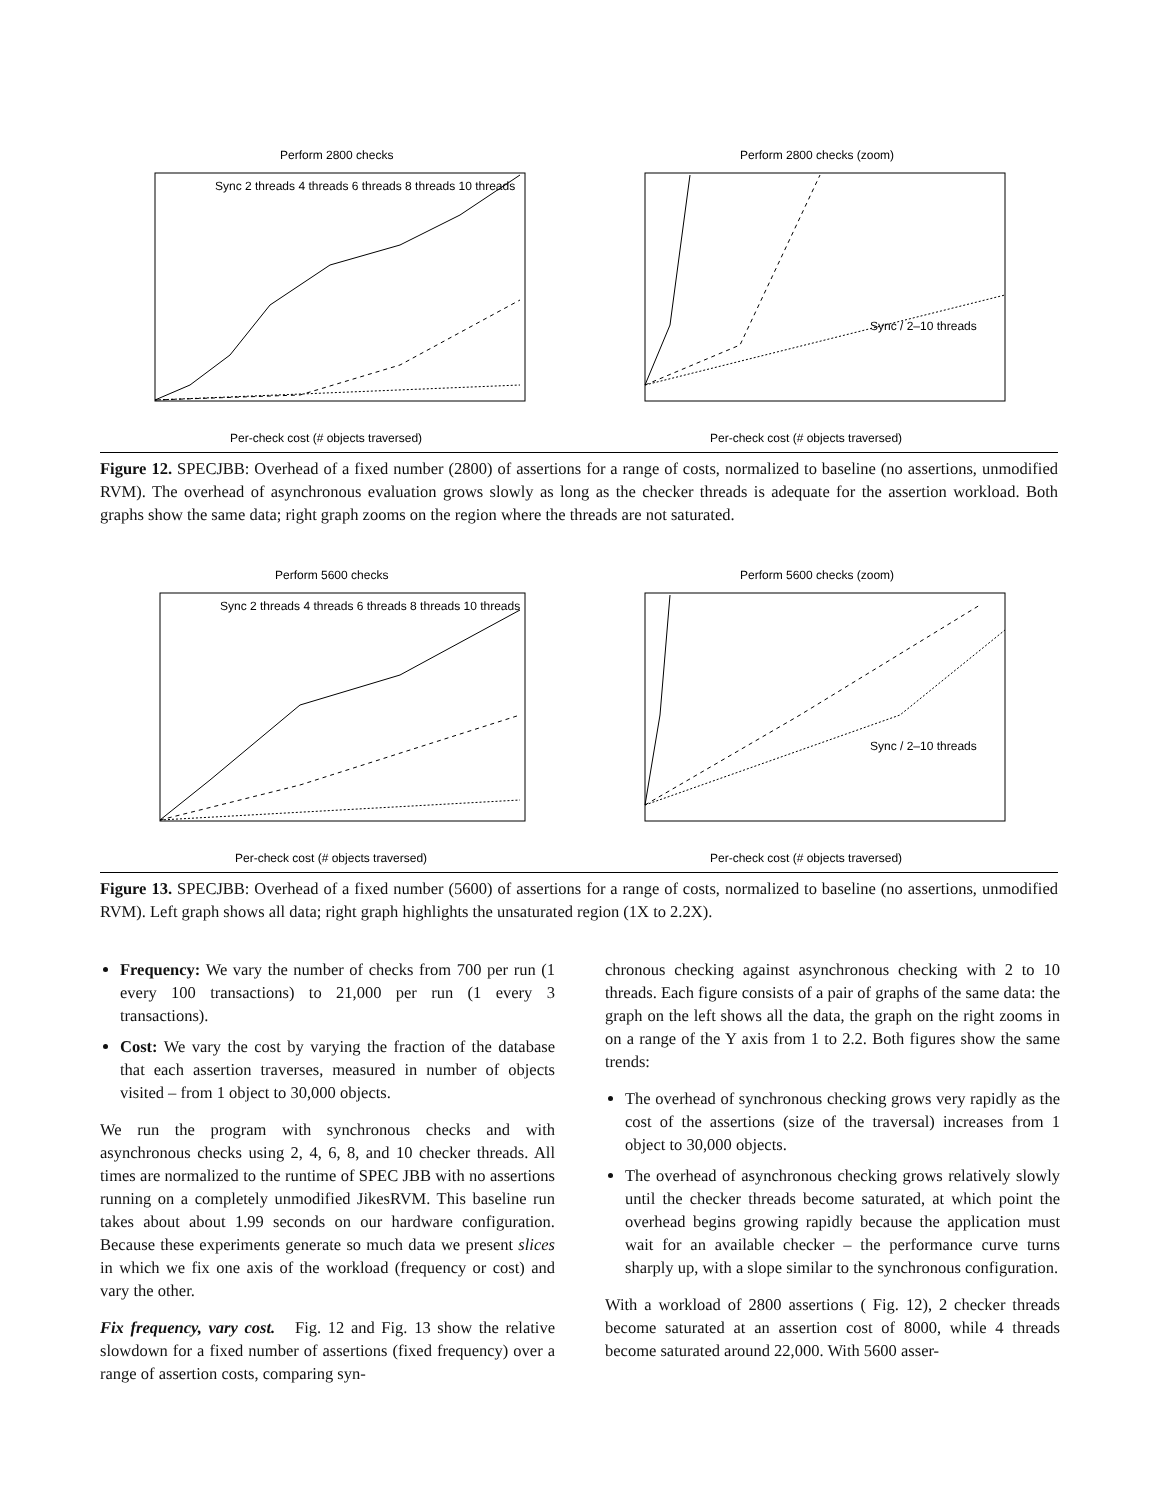Perform 2800 checks
Sync 2 threads 4 threads 6 threads 8 threads 10 threads
Per-check cost (# objects traversed)
Perform 2800 checks (zoom)
Sync / 2–10 threads
Per-check cost (# objects traversed)
Figure 12. SPECJBB: Overhead of a fixed number (2800) of assertions for a range of costs, normalized to baseline (no assertions, unmodified RVM). The overhead of asynchronous evaluation grows slowly as long as the checker threads is adequate for the assertion workload. Both graphs show the same data; right graph zooms on the region where the threads are not saturated.
Perform 5600 checks
Sync 2 threads 4 threads 6 threads 8 threads 10 threads
Per-check cost (# objects traversed)
Perform 5600 checks (zoom)
Sync / 2–10 threads
Per-check cost (# objects traversed)
Figure 13. SPECJBB: Overhead of a fixed number (5600) of assertions for a range of costs, normalized to baseline (no assertions, unmodified RVM). Left graph shows all data; right graph highlights the unsaturated region (1X to 2.2X).
Frequency: We vary the number of checks from 700 per run (1 every 100 transactions) to 21,000 per run (1 every 3 transactions).
Cost: We vary the cost by varying the fraction of the database that each assertion traverses, measured in number of objects visited – from 1 object to 30,000 objects.
We run the program with synchronous checks and with asynchronous checks using 2, 4, 6, 8, and 10 checker threads. All times are normalized to the runtime of SPEC JBB with no assertions running on a completely unmodified JikesRVM. This baseline run takes about about 1.99 seconds on our hardware configuration. Because these experiments generate so much data we present slices in which we fix one axis of the workload (frequency or cost) and vary the other.
Fix frequency, vary cost. Fig. 12 and Fig. 13 show the relative slowdown for a fixed number of assertions (fixed frequency) over a range of assertion costs, comparing syn-
chronous checking against asynchronous checking with 2 to 10 threads. Each figure consists of a pair of graphs of the same data: the graph on the left shows all the data, the graph on the right zooms in on a range of the Y axis from 1 to 2.2. Both figures show the same trends:
The overhead of synchronous checking grows very rapidly as the cost of the assertions (size of the traversal) increases from 1 object to 30,000 objects.
The overhead of asynchronous checking grows relatively slowly until the checker threads become saturated, at which point the overhead begins growing rapidly because the application must wait for an available checker – the performance curve turns sharply up, with a slope similar to the synchronous configuration.
With a workload of 2800 assertions ( Fig. 12), 2 checker threads become saturated at an assertion cost of 8000, while 4 threads become saturated around 22,000. With 5600 asser-